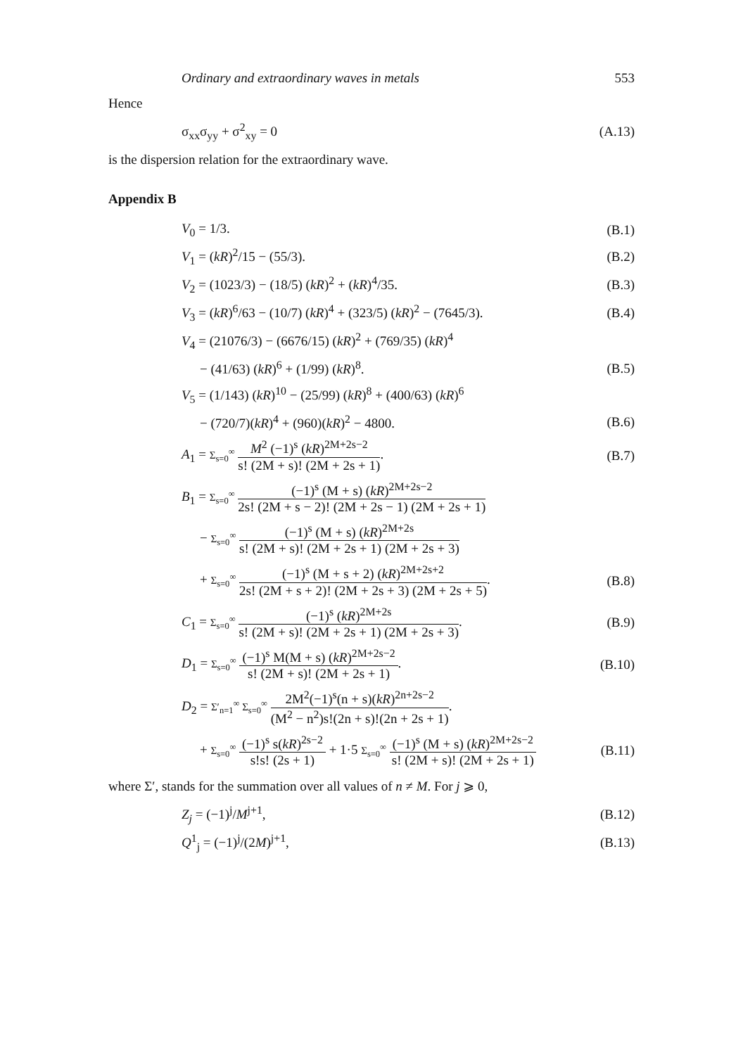Ordinary and extraordinary waves in metals 553
Hence
σ<sub>xx</sub>σ<sub>yy</sub> + σ<sup>2</sup><sub>xy</sub> = 0 (A.13)
is the dispersion relation for the extraordinary wave.
Appendix B
V<sub>0</sub> = 1/3. (B.1)
V<sub>1</sub> = (kR)<sup>2</sup>/15 − (55/3). (B.2)
V<sub>2</sub> = (1023/3) − (18/5) (kR)<sup>2</sup> + (kR)<sup>4</sup>/35. (B.3)
V<sub>3</sub> = (kR)<sup>6</sup>/63 − (10/7) (kR)<sup>4</sup> + (323/5) (kR)<sup>2</sup> − (7645/3). (B.4)
V<sub>4</sub> = (21076/3) − (6676/15) (kR)<sup>2</sup> + (769/35) (kR)<sup>4</sup>
− (41/63) (kR)<sup>6</sup> + (1/99) (kR)<sup>8</sup>. (B.5)
V<sub>5</sub> = (1/143) (kR)<sup>10</sup> − (25/99) (kR)<sup>8</sup> + (400/63) (kR)<sup>6</sup>
− (720/7)(kR)<sup>4</sup> + (960)(kR)<sup>2</sup> − 4800. (B.6)
A<sub>1</sub> = Σ<sub>s=0</sub><sup>∞</sup> M<sup>2</sup> (−1)<sup>s</sup> (kR)<sup>2M+2s−2</sup> s! (2M + s)! (2M + 2s + 1). (B.7)
B<sub>1</sub> = Σ<sub>s=0</sub><sup>∞</sup> (−1)<sup>s</sup> (M + s) (kR)<sup>2M+2s−2</sup> 2s! (2M + s − 2)! (2M + 2s − 1) (2M + 2s + 1)
− Σ<sub>s=0</sub><sup>∞</sup> (−1)<sup>s</sup> (M + s) (kR)<sup>2M+2s</sup> s! (2M + s)! (2M + 2s + 1) (2M + 2s + 3)
+ Σ<sub>s=0</sub><sup>∞</sup> (−1)<sup>s</sup> (M + s + 2) (kR)<sup>2M+2s+2</sup> 2s! (2M + s + 2)! (2M + 2s + 3) (2M + 2s + 5). (B.8)
C<sub>1</sub> = Σ<sub>s=0</sub><sup>∞</sup> (−1)<sup>s</sup> (kR)<sup>2M+2s</sup> s! (2M + s)! (2M + 2s + 1) (2M + 2s + 3). (B.9)
D<sub>1</sub> = Σ<sub>s=0</sub><sup>∞</sup> (−1)<sup>s</sup> M(M + s) (kR)<sup>2M+2s−2</sup> s! (2M + s)! (2M + 2s + 1). (B.10)
D<sub>2</sub> = Σ′<sub>n=1</sub><sup>∞</sup> Σ<sub>s=0</sub><sup>∞</sup> 2M<sup>2</sup>(−1)<sup>s</sup>(n + s)(kR)<sup>2n+2s−2</sup> (M<sup>2</sup> − n<sup>2</sup>)s!(2n + s)!(2n + 2s + 1).
+ Σ<sub>s=0</sub><sup>∞</sup> (−1)<sup>s</sup> s(kR)<sup>2s−2</sup> s!s! (2s + 1) + 1·5 Σ<sub>s=0</sub><sup>∞</sup> (−1)<sup>s</sup> (M + s) (kR)<sup>2M+2s−2</sup> s! (2M + s)! (2M + 2s + 1) (B.11)
where Σ′, stands for the summation over all values of n ≠ M. For j ⩾ 0,
Z<sub>j</sub> = (−1)<sup>j</sup>/M<sup>j+1</sup>, (B.12)
Q<sup>1</sup><sub>j</sub> = (−1)<sup>j</sup>/(2M)<sup>j+1</sup>, (B.13)